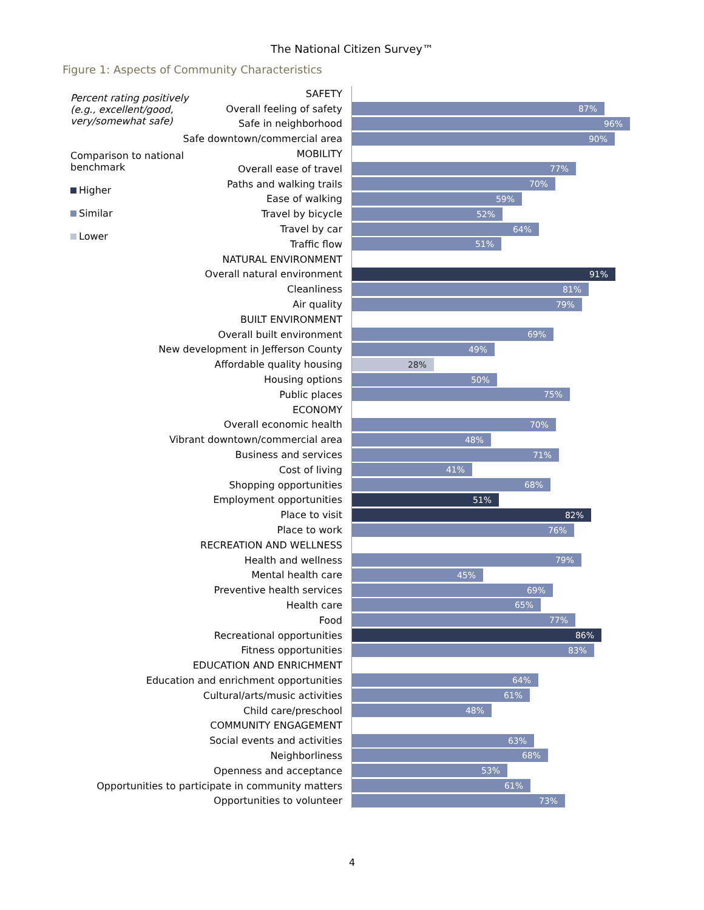The National Citizen Survey™
Figure 1: Aspects of Community Characteristics
Percent rating positively (e.g., excellent/good, very/somewhat safe)
Comparison to national benchmark
Higher
Similar
Lower
SAFETY
Overall feeling of safety
87%
Safe in neighborhood
96%
Safe downtown/commercial area
90%
MOBILITY
Overall ease of travel
77%
Paths and walking trails
70%
Ease of walking
59%
Travel by bicycle
52%
Travel by car
64%
Traffic flow
51%
NATURAL ENVIRONMENT
Overall natural environment
91%
Cleanliness
81%
Air quality
79%
BUILT ENVIRONMENT
Overall built environment
69%
New development in Jefferson County
49%
Affordable quality housing
28%
Housing options
50%
Public places
75%
ECONOMY
Overall economic health
70%
Vibrant downtown/commercial area
48%
Business and services
71%
Cost of living
41%
Shopping opportunities
68%
Employment opportunities
51%
Place to visit
82%
Place to work
76%
RECREATION AND WELLNESS
Health and wellness
79%
Mental health care
45%
Preventive health services
69%
Health care
65%
Food
77%
Recreational opportunities
86%
Fitness opportunities
83%
EDUCATION AND ENRICHMENT
Education and enrichment opportunities
64%
Cultural/arts/music activities
61%
Child care/preschool
48%
COMMUNITY ENGAGEMENT
Social events and activities
63%
Neighborliness
68%
Openness and acceptance
53%
Opportunities to participate in community matters
61%
Opportunities to volunteer
73%
4